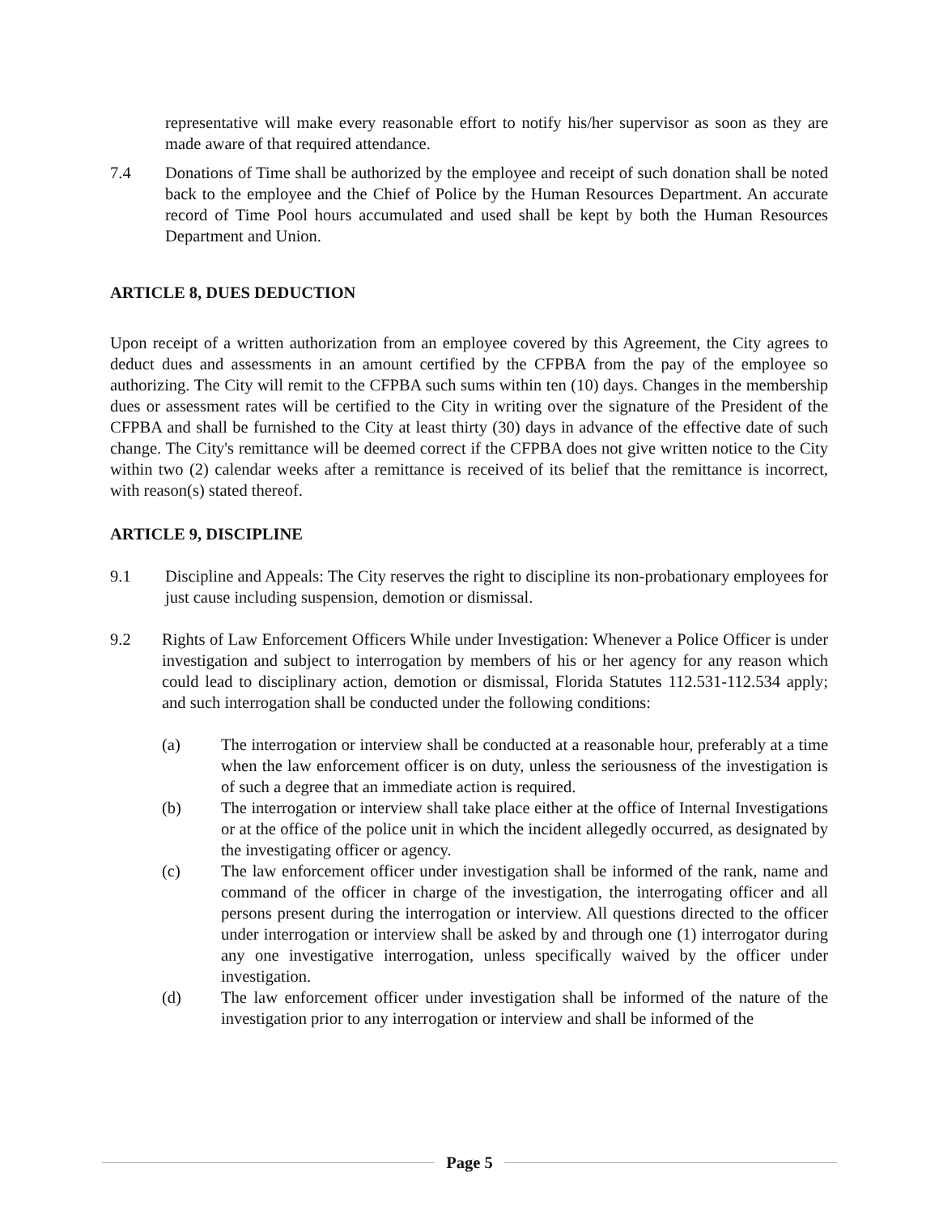representative will make every reasonable effort to notify his/her supervisor as soon as they are made aware of that required attendance.
7.4 Donations of Time shall be authorized by the employee and receipt of such donation shall be noted back to the employee and the Chief of Police by the Human Resources Department. An accurate record of Time Pool hours accumulated and used shall be kept by both the Human Resources Department and Union.
ARTICLE 8, DUES DEDUCTION
Upon receipt of a written authorization from an employee covered by this Agreement, the City agrees to deduct dues and assessments in an amount certified by the CFPBA from the pay of the employee so authorizing. The City will remit to the CFPBA such sums within ten (10) days. Changes in the membership dues or assessment rates will be certified to the City in writing over the signature of the President of the CFPBA and shall be furnished to the City at least thirty (30) days in advance of the effective date of such change. The City's remittance will be deemed correct if the CFPBA does not give written notice to the City within two (2) calendar weeks after a remittance is received of its belief that the remittance is incorrect, with reason(s) stated thereof.
ARTICLE 9, DISCIPLINE
9.1 Discipline and Appeals: The City reserves the right to discipline its non-probationary employees for just cause including suspension, demotion or dismissal.
9.2 Rights of Law Enforcement Officers While under Investigation: Whenever a Police Officer is under investigation and subject to interrogation by members of his or her agency for any reason which could lead to disciplinary action, demotion or dismissal, Florida Statutes 112.531-112.534 apply; and such interrogation shall be conducted under the following conditions:
(a) The interrogation or interview shall be conducted at a reasonable hour, preferably at a time when the law enforcement officer is on duty, unless the seriousness of the investigation is of such a degree that an immediate action is required.
(b) The interrogation or interview shall take place either at the office of Internal Investigations or at the office of the police unit in which the incident allegedly occurred, as designated by the investigating officer or agency.
(c) The law enforcement officer under investigation shall be informed of the rank, name and command of the officer in charge of the investigation, the interrogating officer and all persons present during the interrogation or interview. All questions directed to the officer under interrogation or interview shall be asked by and through one (1) interrogator during any one investigative interrogation, unless specifically waived by the officer under investigation.
(d) The law enforcement officer under investigation shall be informed of the nature of the investigation prior to any interrogation or interview and shall be informed of the
Page 5